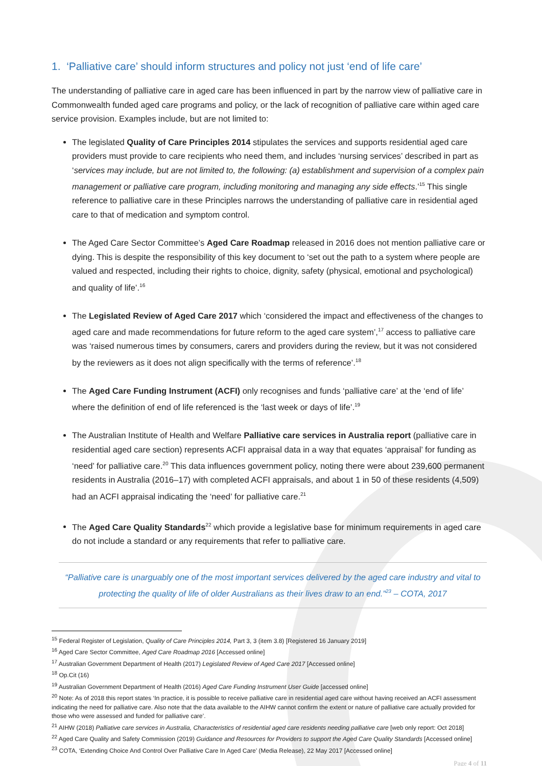1. ‘Palliative care’ should inform structures and policy not just ‘end of life care’
The understanding of palliative care in aged care has been influenced in part by the narrow view of palliative care in Commonwealth funded aged care programs and policy, or the lack of recognition of palliative care within aged care service provision. Examples include, but are not limited to:
The legislated Quality of Care Principles 2014 stipulates the services and supports residential aged care providers must provide to care recipients who need them, and includes ‘nursing services’ described in part as ‘services may include, but are not limited to, the following: (a) establishment and supervision of a complex pain management or palliative care program, including monitoring and managing any side effects.’<sup>15</sup> This single reference to palliative care in these Principles narrows the understanding of palliative care in residential aged care to that of medication and symptom control.
The Aged Care Sector Committee’s Aged Care Roadmap released in 2016 does not mention palliative care or dying. This is despite the responsibility of this key document to ‘set out the path to a system where people are valued and respected, including their rights to choice, dignity, safety (physical, emotional and psychological) and quality of life’.<sup>16</sup>
The Legislated Review of Aged Care 2017 which ‘considered the impact and effectiveness of the changes to aged care and made recommendations for future reform to the aged care system’,<sup>17</sup> access to palliative care was ‘raised numerous times by consumers, carers and providers during the review, but it was not considered by the reviewers as it does not align specifically with the terms of reference’.<sup>18</sup>
The Aged Care Funding Instrument (ACFI) only recognises and funds ‘palliative care’ at the ‘end of life’ where the definition of end of life referenced is the ‘last week or days of life’.<sup>19</sup>
The Australian Institute of Health and Welfare Palliative care services in Australia report (palliative care in residential aged care section) represents ACFI appraisal data in a way that equates ‘appraisal’ for funding as ‘need’ for palliative care.<sup>20</sup> This data influences government policy, noting there were about 239,600 permanent residents in Australia (2016–17) with completed ACFI appraisals, and about 1 in 50 of these residents (4,509) had an ACFI appraisal indicating the ‘need’ for palliative care.<sup>21</sup>
The Aged Care Quality Standards<sup>22</sup> which provide a legislative base for minimum requirements in aged care do not include a standard or any requirements that refer to palliative care.
“Palliative care is unarguably one of the most important services delivered by the aged care industry and vital to protecting the quality of life of older Australians as their lives draw to an end.”<sup>23</sup> – COTA, 2017
<sup>15</sup> Federal Register of Legislation, Quality of Care Principles 2014, Part 3, 3 (item 3.8) [Registered 16 January 2019]
<sup>16</sup> Aged Care Sector Committee, Aged Care Roadmap 2016 [Accessed online]
<sup>17</sup> Australian Government Department of Health (2017) Legislated Review of Aged Care 2017 [Accessed online]
<sup>18</sup> Op.Cit (16)
<sup>19</sup> Australian Government Department of Health (2016) Aged Care Funding Instrument User Guide [accessed online]
<sup>20</sup> Note: As of 2018 this report states ‘In practice, it is possible to receive palliative care in residential aged care without having received an ACFI assessment indicating the need for palliative care. Also note that the data available to the AIHW cannot confirm the extent or nature of palliative care actually provided for those who were assessed and funded for palliative care’.
<sup>21</sup> AIHW (2018) Palliative care services in Australia, Characteristics of residential aged care residents needing palliative care [web only report: Oct 2018]
<sup>22</sup> Aged Care Quality and Safety Commission (2019) Guidance and Resources for Providers to support the Aged Care Quality Standards [Accessed online]
<sup>23</sup> COTA, ‘Extending Choice And Control Over Palliative Care In Aged Care’ (Media Release), 22 May 2017 [Accessed online]
Page 4 of 11